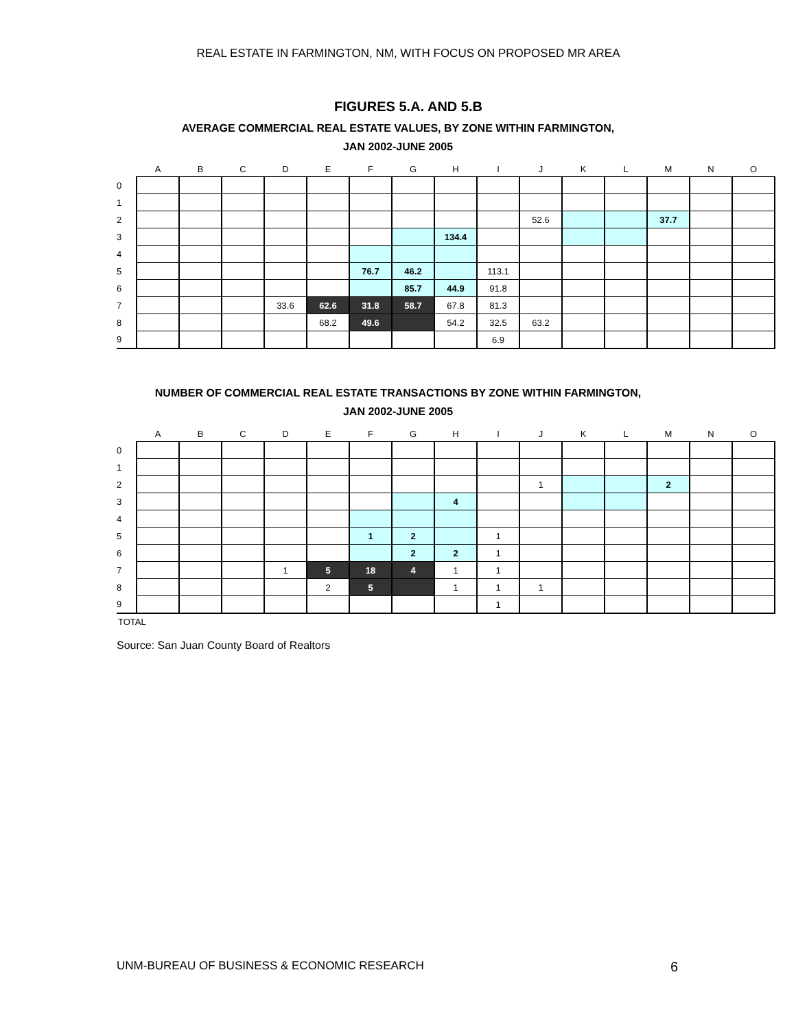REAL ESTATE IN FARMINGTON, NM, WITH FOCUS ON PROPOSED MR AREA
FIGURES 5.A. AND 5.B
AVERAGE COMMERCIAL REAL ESTATE VALUES, BY ZONE WITHIN FARMINGTON,
JAN 2002-JUNE 2005
| | A | B | C | D | E | F | G | H | I | J | K | L | M | N | O |
| --- | --- | --- | --- | --- | --- | --- | --- | --- | --- | --- | --- | --- | --- | --- | --- |
| 0 | | | | | | | | | | | | | | | |
| 1 | | | | | | | | | | | | | | | |
| 2 | | | | | | | | | | 52.6 | | | 37.7 | | |
| 3 | | | | | | | | 134.4 | | | | | | | |
| 4 | | | | | | | | | | | | | | | |
| 5 | | | | | | 76.7 | 46.2 | | 113.1 | | | | | | |
| 6 | | | | | | | 85.7 | 44.9 | 91.8 | | | | | | |
| 7 | | | | 33.6 | 62.6 | 31.8 | 58.7 | 67.8 | 81.3 | | | | | | |
| 8 | | | | | 68.2 | 49.6 | | 54.2 | 32.5 | 63.2 | | | | | |
| 9 | | | | | | | | | 6.9 | | | | | | |
NUMBER OF COMMERCIAL REAL ESTATE TRANSACTIONS BY ZONE WITHIN FARMINGTON,
JAN 2002-JUNE 2005
| | A | B | C | D | E | F | G | H | I | J | K | L | M | N | O |
| --- | --- | --- | --- | --- | --- | --- | --- | --- | --- | --- | --- | --- | --- | --- | --- |
| 0 | | | | | | | | | | | | | | | |
| 1 | | | | | | | | | | | | | | | |
| 2 | | | | | | | | | | 1 | | | 2 | | |
| 3 | | | | | | | | 4 | | | | | | | |
| 4 | | | | | | | | | | | | | | | |
| 5 | | | | | | 1 | 2 | | 1 | | | | | | |
| 6 | | | | | | | 2 | 2 | 1 | | | | | | |
| 7 | | | | 1 | 5 | 18 | 4 | 1 | 1 | | | | | | |
| 8 | | | | | 2 | 5 | | 1 | 1 | 1 | | | | | |
| 9 | | | | | | | | | 1 | | | | | | |
TOTAL
Source: San Juan County Board of Realtors
UNM-BUREAU OF BUSINESS & ECONOMIC RESEARCH 6